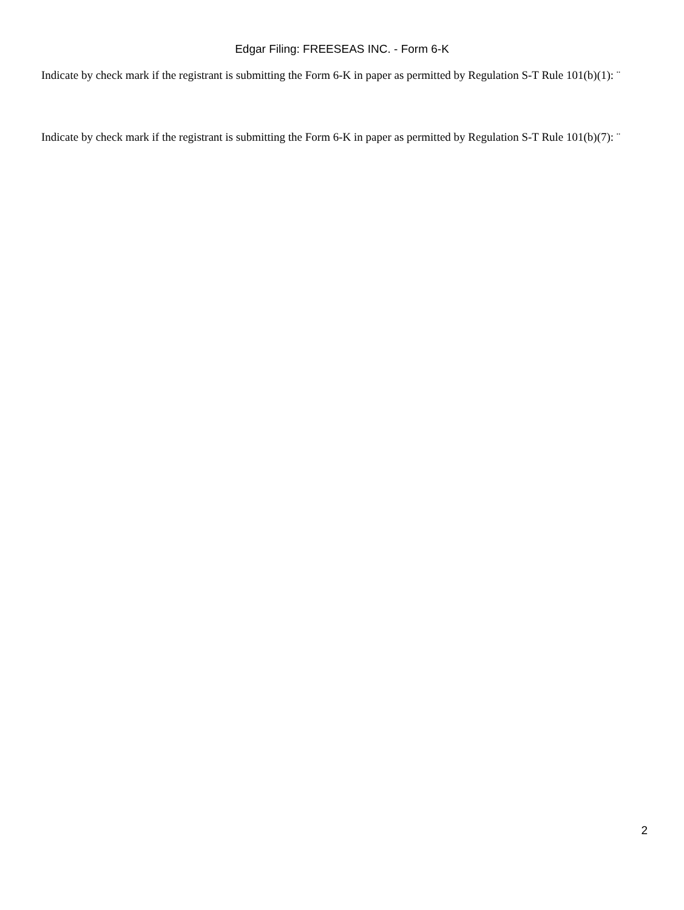Edgar Filing: FREESEAS INC. - Form 6-K
Indicate by check mark if the registrant is submitting the Form 6-K in paper as permitted by Regulation S-T Rule 101(b)(1): ¨
Indicate by check mark if the registrant is submitting the Form 6-K in paper as permitted by Regulation S-T Rule 101(b)(7): ¨
2